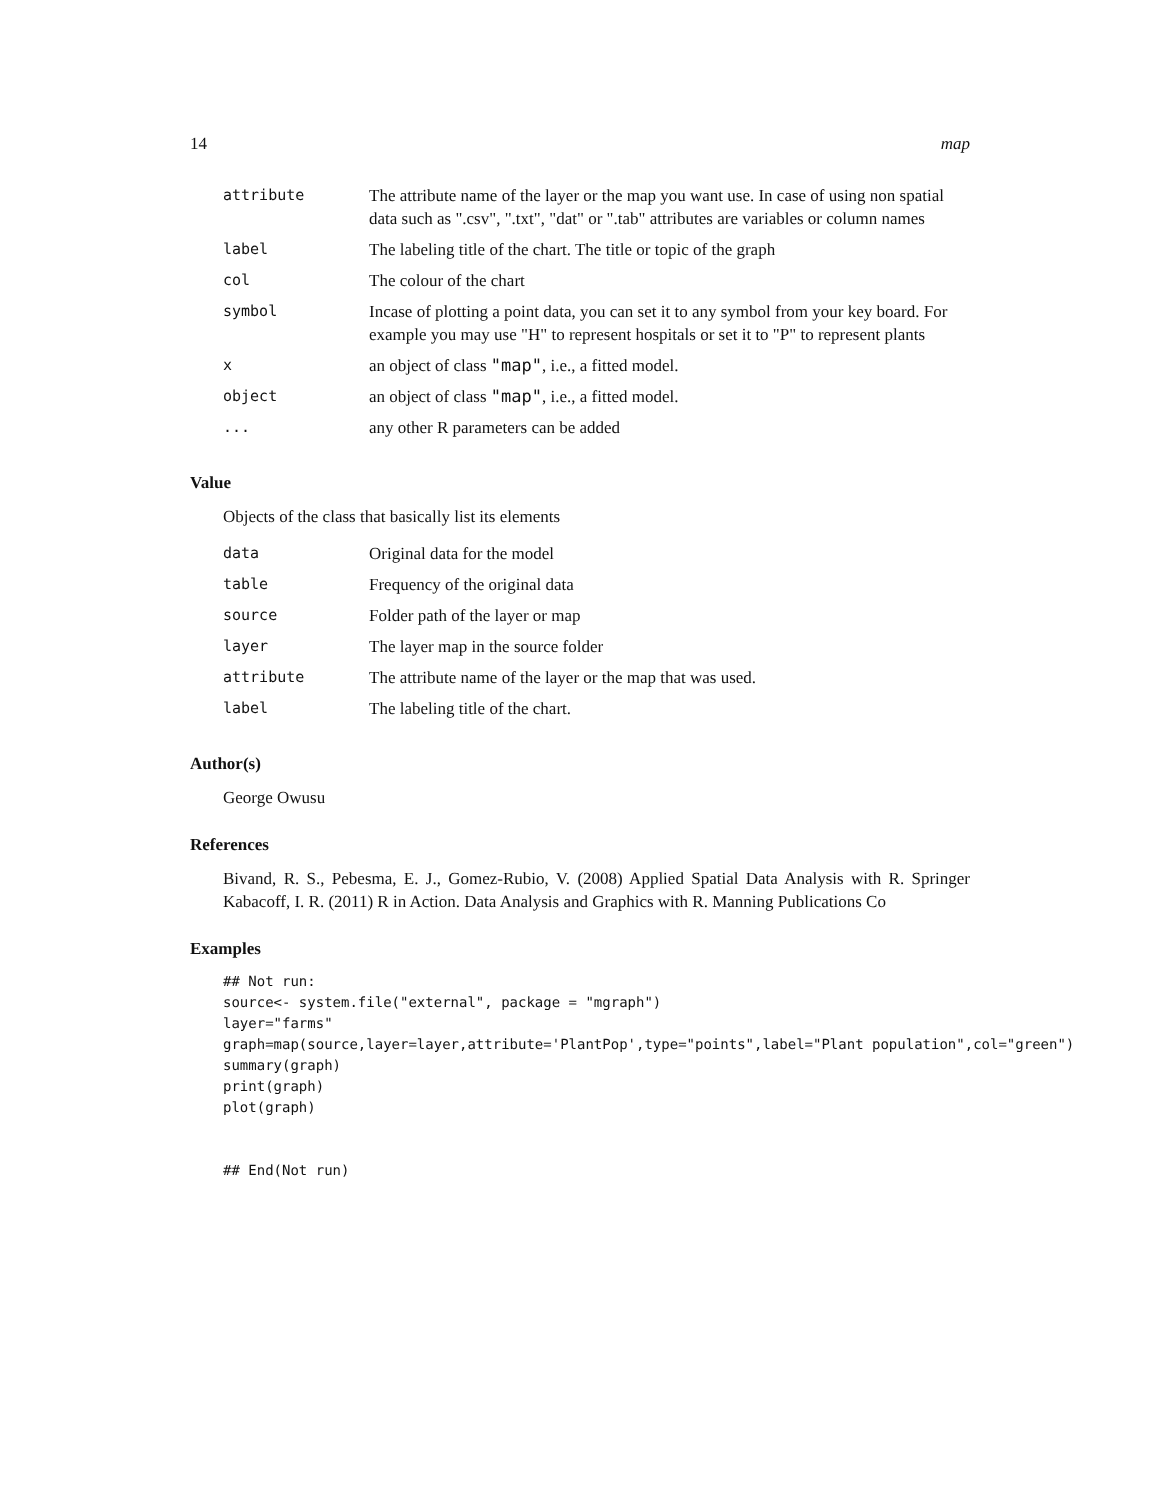14 map
| attribute | The attribute name of the layer or the map you want use. In case of using non spatial data such as ".csv", ".txt", "dat" or ".tab" attributes are variables or column names |
| label | The labeling title of the chart. The title or topic of the graph |
| col | The colour of the chart |
| symbol | Incase of plotting a point data, you can set it to any symbol from your key board. For example you may use "H" to represent hospitals or set it to "P" to represent plants |
| x | an object of class "map" , i.e., a fitted model. |
| object | an object of class "map" , i.e., a fitted model. |
| ... | any other R parameters can be added |
Value
Objects of the class that basically list its elements
| data | Original data for the model |
| table | Frequency of the original data |
| source | Folder path of the layer or map |
| layer | The layer map in the source folder |
| attribute | The attribute name of the layer or the map that was used. |
| label | The labeling title of the chart. |
Author(s)
George Owusu
References
Bivand, R. S., Pebesma, E. J., Gomez-Rubio, V. (2008) Applied Spatial Data Analysis with R. Springer Kabacoff, I. R. (2011) R in Action. Data Analysis and Graphics with R. Manning Publications Co
Examples
## Not run:
source<- system.file("external", package = "mgraph")
layer="farms"
graph=map(source,layer=layer,attribute='PlantPop',type="points",label="Plant population",col="green")
summary(graph)
print(graph)
plot(graph)


## End(Not run)